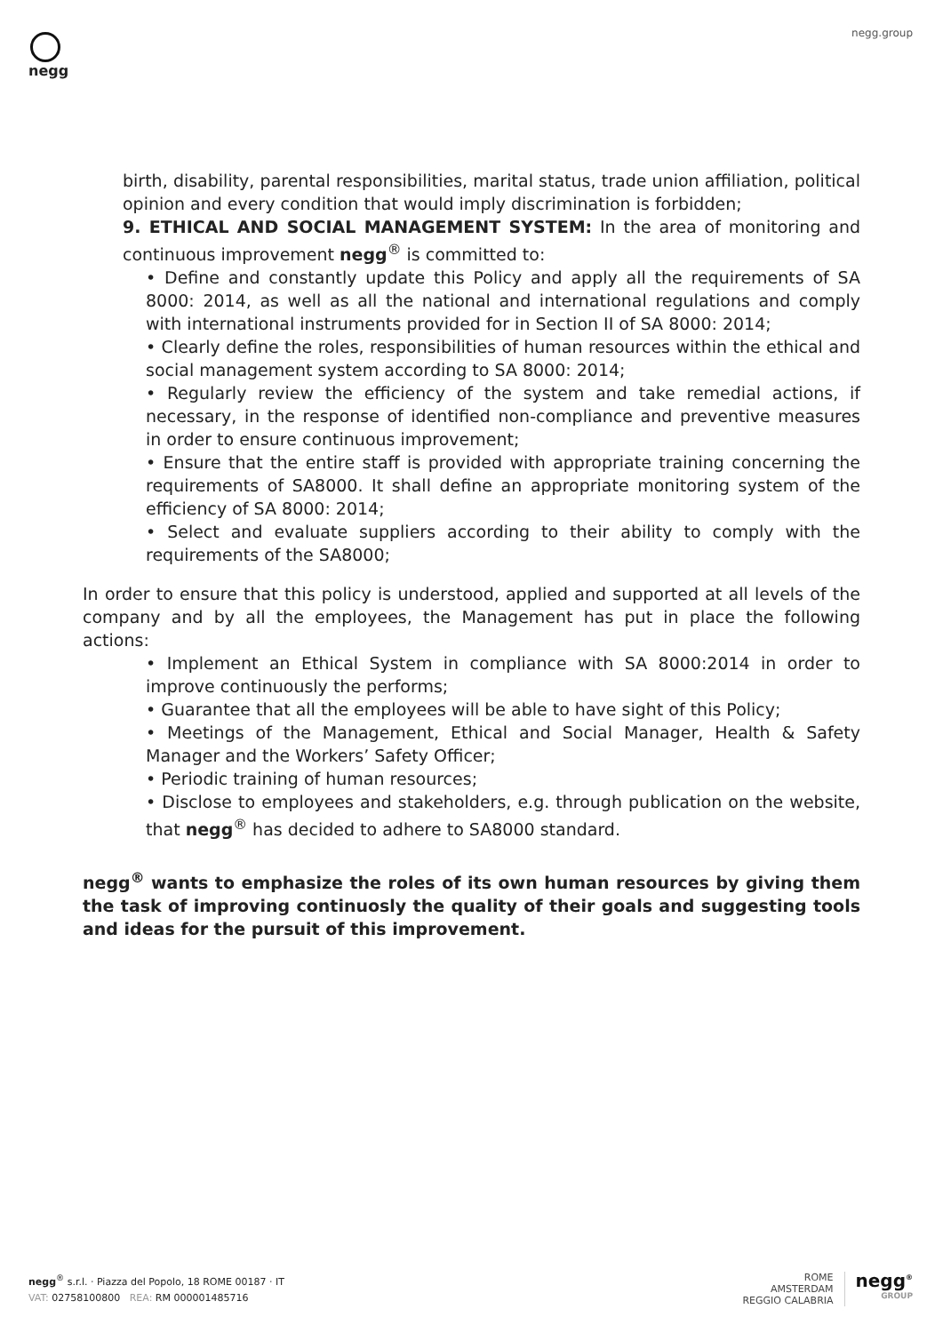negg
negg.group
birth, disability, parental responsibilities, marital status, trade union affiliation, political opinion and every condition that would imply discrimination is forbidden;
9. ETHICAL AND SOCIAL MANAGEMENT SYSTEM: In the area of monitoring and continuous improvement negg<sup>®</sup> is committed to:
• Define and constantly update this Policy and apply all the requirements of SA 8000: 2014, as well as all the national and international regulations and comply with international instruments provided for in Section II of SA 8000: 2014;
• Clearly define the roles, responsibilities of human resources within the ethical and social management system according to SA 8000: 2014;
• Regularly review the efficiency of the system and take remedial actions, if necessary, in the response of identified non-compliance and preventive measures in order to ensure continuous improvement;
• Ensure that the entire staff is provided with appropriate training concerning the requirements of SA8000. It shall define an appropriate monitoring system of the efficiency of SA 8000: 2014;
• Select and evaluate suppliers according to their ability to comply with the requirements of the SA8000;
In order to ensure that this policy is understood, applied and supported at all levels of the company and by all the employees, the Management has put in place the following actions:
• Implement an Ethical System in compliance with SA 8000:2014 in order to improve continuously the performs;
• Guarantee that all the employees will be able to have sight of this Policy;
• Meetings of the Management, Ethical and Social Manager, Health & Safety Manager and the Workers’ Safety Officer;
• Periodic training of human resources;
• Disclose to employees and stakeholders, e.g. through publication on the website, that negg<sup>®</sup> has decided to adhere to SA8000 standard.
negg<sup>®</sup> wants to emphasize the roles of its own human resources by giving them the task of improving continuosly the quality of their goals and suggesting tools and ideas for the pursuit of this improvement.
negg<sup>®</sup> s.r.l. · Piazza del Popolo, 18 ROME 00187 · IT
VAT: 02758100800 REA: RM 000001485716
ROME
AMSTERDAM
REGGIO CALABRIA
negg<sup>®</sup>
GROUP